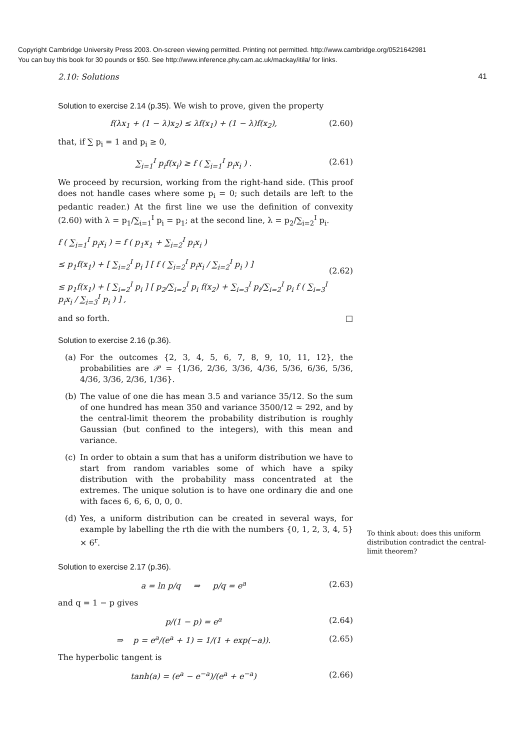Copyright Cambridge University Press 2003. On-screen viewing permitted. Printing not permitted. http://www.cambridge.org/0521642981
You can buy this book for 30 pounds or $50. See http://www.inference.phy.cam.ac.uk/mackay/itila/ for links.
2.10: Solutions 41
Solution to exercise 2.14 (p.35). We wish to prove, given the property
f(λx<sub>1</sub> + (1 − λ)x<sub>2</sub>) ≤ λf(x<sub>1</sub>) + (1 − λ)f(x<sub>2</sub>), (2.60)
that, if ∑ p<sub>i</sub> = 1 and p<sub>i</sub> ≥ 0,
∑<sub>i=1</sub><sup>I</sup> p<sub>i</sub>f(x<sub>i</sub>) ≥ f ( ∑<sub>i=1</sub><sup>I</sup> p<sub>i</sub>x<sub>i</sub> ) . (2.61)
We proceed by recursion, working from the right-hand side. (This proof does not handle cases where some p<sub>i</sub> = 0; such details are left to the pedantic reader.) At the first line we use the definition of convexity (2.60) with λ = p<sub>1</sub>/∑<sub>i=1</sub><sup>I</sup> p<sub>i</sub> = p<sub>1</sub>; at the second line, λ = p<sub>2</sub>/∑<sub>i=2</sub><sup>I</sup> p<sub>i</sub>.
f ( ∑<sub>i=1</sub><sup>I</sup> p<sub>i</sub>x<sub>i</sub> ) = f ( p<sub>1</sub>x<sub>1</sub> + ∑<sub>i=2</sub><sup>I</sup> p<sub>i</sub>x<sub>i</sub> )
≤ p<sub>1</sub>f(x<sub>1</sub>) + [ ∑<sub>i=2</sub><sup>I</sup> p<sub>i</sub> ] [ f ( ∑<sub>i=2</sub><sup>I</sup> p<sub>i</sub>x<sub>i</sub> / ∑<sub>i=2</sub><sup>I</sup> p<sub>i</sub> ) ]
≤ p<sub>1</sub>f(x<sub>1</sub>) + [ ∑<sub>i=2</sub><sup>I</sup> p<sub>i</sub> ] [ p<sub>2</sub>/∑<sub>i=2</sub><sup>I</sup> p<sub>i</sub> f(x<sub>2</sub>) + ∑<sub>i=3</sub><sup>I</sup> p<sub>i</sub>/∑<sub>i=2</sub><sup>I</sup> p<sub>i</sub> f ( ∑<sub>i=3</sub><sup>I</sup> p<sub>i</sub>x<sub>i</sub> / ∑<sub>i=3</sub><sup>I</sup> p<sub>i</sub> ) ] , (2.62)
and so forth. □
Solution to exercise 2.16 (p.36).
(a) For the outcomes {2, 3, 4, 5, 6, 7, 8, 9, 10, 11, 12}, the probabilities are 𝒫 = {1/36, 2/36, 3/36, 4/36, 5/36, 6/36, 5/36, 4/36, 3/36, 2/36, 1/36}.
(b) The value of one die has mean 3.5 and variance 35/12. So the sum of one hundred has mean 350 and variance 3500/12 ≃ 292, and by the central-limit theorem the probability distribution is roughly Gaussian (but confined to the integers), with this mean and variance.
(c) In order to obtain a sum that has a uniform distribution we have to start from random variables some of which have a spiky distribution with the probability mass concentrated at the extremes. The unique solution is to have one ordinary die and one with faces 6, 6, 6, 0, 0, 0.
(d) Yes, a uniform distribution can be created in several ways, for example by labelling the rth die with the numbers {0, 1, 2, 3, 4, 5} × 6<sup>r</sup>.
To think about: does this uniform distribution contradict the central-limit theorem?
Solution to exercise 2.17 (p.36).
a = ln p/q ⇒ p/q = e<sup>a</sup> (2.63)
and q = 1 − p gives
p/(1 − p) = e<sup>a</sup> (2.64)
⇒ p = e<sup>a</sup>/(e<sup>a</sup> + 1) = 1/(1 + exp(−a)). (2.65)
The hyperbolic tangent is
tanh(a) = (e<sup>a</sup> − e<sup>−a</sup>)/(e<sup>a</sup> + e<sup>−a</sup>) (2.66)